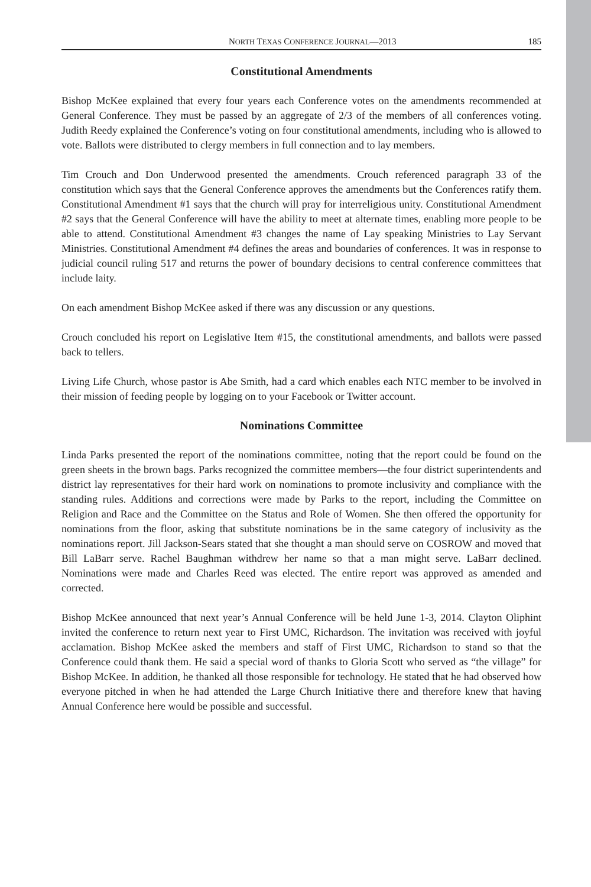NORTH TEXAS CONFERENCE JOURNAL—2013 185
Constitutional Amendments
Bishop McKee explained that every four years each Conference votes on the amendments recommended at General Conference. They must be passed by an aggregate of 2/3 of the members of all conferences voting. Judith Reedy explained the Conference’s voting on four constitutional amendments, including who is allowed to vote. Ballots were distributed to clergy members in full connection and to lay members.
Tim Crouch and Don Underwood presented the amendments. Crouch referenced paragraph 33 of the constitution which says that the General Conference approves the amendments but the Conferences ratify them. Constitutional Amendment #1 says that the church will pray for interreligious unity. Constitutional Amendment #2 says that the General Conference will have the ability to meet at alternate times, enabling more people to be able to attend. Constitutional Amendment #3 changes the name of Lay speaking Ministries to Lay Servant Ministries. Constitutional Amendment #4 defines the areas and boundaries of conferences. It was in response to judicial council ruling 517 and returns the power of boundary decisions to central conference committees that include laity.
On each amendment Bishop McKee asked if there was any discussion or any questions.
Crouch concluded his report on Legislative Item #15, the constitutional amendments, and ballots were passed back to tellers.
Living Life Church, whose pastor is Abe Smith, had a card which enables each NTC member to be involved in their mission of feeding people by logging on to your Facebook or Twitter account.
Nominations Committee
Linda Parks presented the report of the nominations committee, noting that the report could be found on the green sheets in the brown bags. Parks recognized the committee members—the four district superintendents and district lay representatives for their hard work on nominations to promote inclusivity and compliance with the standing rules. Additions and corrections were made by Parks to the report, including the Committee on Religion and Race and the Committee on the Status and Role of Women. She then offered the opportunity for nominations from the floor, asking that substitute nominations be in the same category of inclusivity as the nominations report. Jill Jackson-Sears stated that she thought a man should serve on COSROW and moved that Bill LaBarr serve. Rachel Baughman withdrew her name so that a man might serve. LaBarr declined. Nominations were made and Charles Reed was elected. The entire report was approved as amended and corrected.
Bishop McKee announced that next year’s Annual Conference will be held June 1-3, 2014. Clayton Oliphint invited the conference to return next year to First UMC, Richardson. The invitation was received with joyful acclamation. Bishop McKee asked the members and staff of First UMC, Richardson to stand so that the Conference could thank them. He said a special word of thanks to Gloria Scott who served as “the village” for Bishop McKee. In addition, he thanked all those responsible for technology. He stated that he had observed how everyone pitched in when he had attended the Large Church Initiative there and therefore knew that having Annual Conference here would be possible and successful.